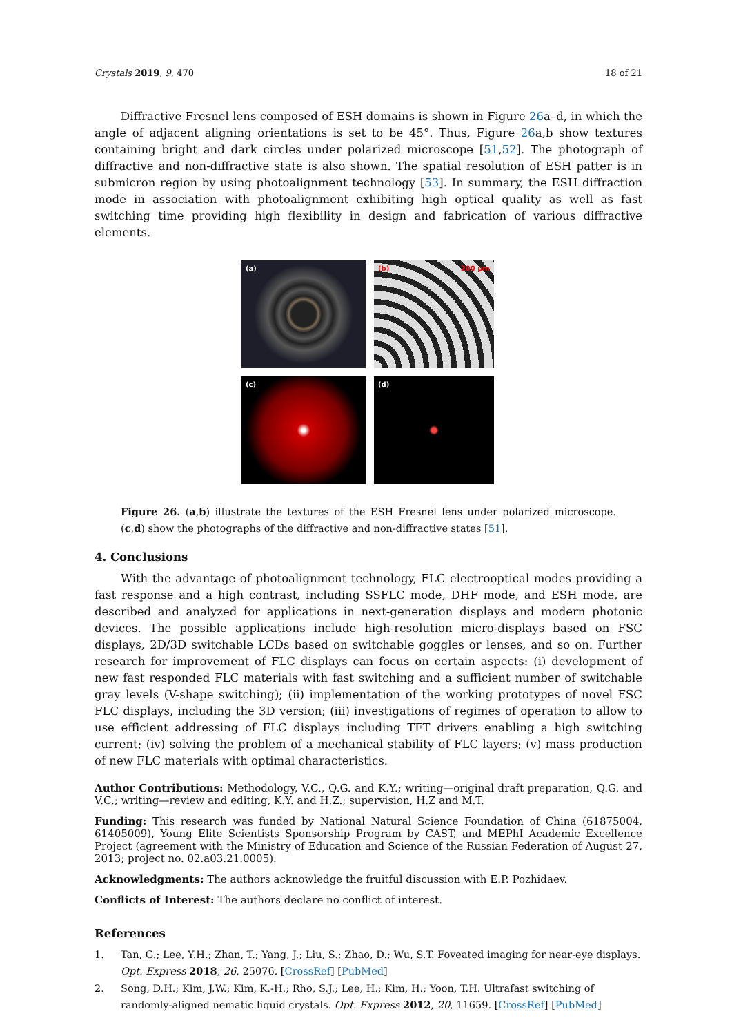Crystals 2019, 9, 470 18 of 21
Diffractive Fresnel lens composed of ESH domains is shown in Figure 26a–d, in which the angle of adjacent aligning orientations is set to be 45°. Thus, Figure 26a,b show textures containing bright and dark circles under polarized microscope [51,52]. The photograph of diffractive and non-diffractive state is also shown. The spatial resolution of ESH patter is in submicron region by using photoalignment technology [53]. In summary, the ESH diffraction mode in association with photoalignment exhibiting high optical quality as well as fast switching time providing high flexibility in design and fabrication of various diffractive elements.
(a)
(b) 200 μm
(c)
(d)
Figure 26. (a,b) illustrate the textures of the ESH Fresnel lens under polarized microscope. (c,d) show the photographs of the diffractive and non-diffractive states [51].
4. Conclusions
With the advantage of photoalignment technology, FLC electrooptical modes providing a fast response and a high contrast, including SSFLC mode, DHF mode, and ESH mode, are described and analyzed for applications in next-generation displays and modern photonic devices. The possible applications include high-resolution micro-displays based on FSC displays, 2D/3D switchable LCDs based on switchable goggles or lenses, and so on. Further research for improvement of FLC displays can focus on certain aspects: (i) development of new fast responded FLC materials with fast switching and a sufficient number of switchable gray levels (V-shape switching); (ii) implementation of the working prototypes of novel FSC FLC displays, including the 3D version; (iii) investigations of regimes of operation to allow to use efficient addressing of FLC displays including TFT drivers enabling a high switching current; (iv) solving the problem of a mechanical stability of FLC layers; (v) mass production of new FLC materials with optimal characteristics.
Author Contributions: Methodology, V.C., Q.G. and K.Y.; writing—original draft preparation, Q.G. and V.C.; writing—review and editing, K.Y. and H.Z.; supervision, H.Z and M.T.
Funding: This research was funded by National Natural Science Foundation of China (61875004, 61405009), Young Elite Scientists Sponsorship Program by CAST, and MEPhI Academic Excellence Project (agreement with the Ministry of Education and Science of the Russian Federation of August 27, 2013; project no. 02.a03.21.0005).
Acknowledgments: The authors acknowledge the fruitful discussion with E.P. Pozhidaev.
Conflicts of Interest: The authors declare no conflict of interest.
References
1. Tan, G.; Lee, Y.H.; Zhan, T.; Yang, J.; Liu, S.; Zhao, D.; Wu, S.T. Foveated imaging for near-eye displays. Opt. Express 2018, 26, 25076. [CrossRef] [PubMed]
2. Song, D.H.; Kim, J.W.; Kim, K.-H.; Rho, S.J.; Lee, H.; Kim, H.; Yoon, T.H. Ultrafast switching of randomly-aligned nematic liquid crystals. Opt. Express 2012, 20, 11659. [CrossRef] [PubMed]